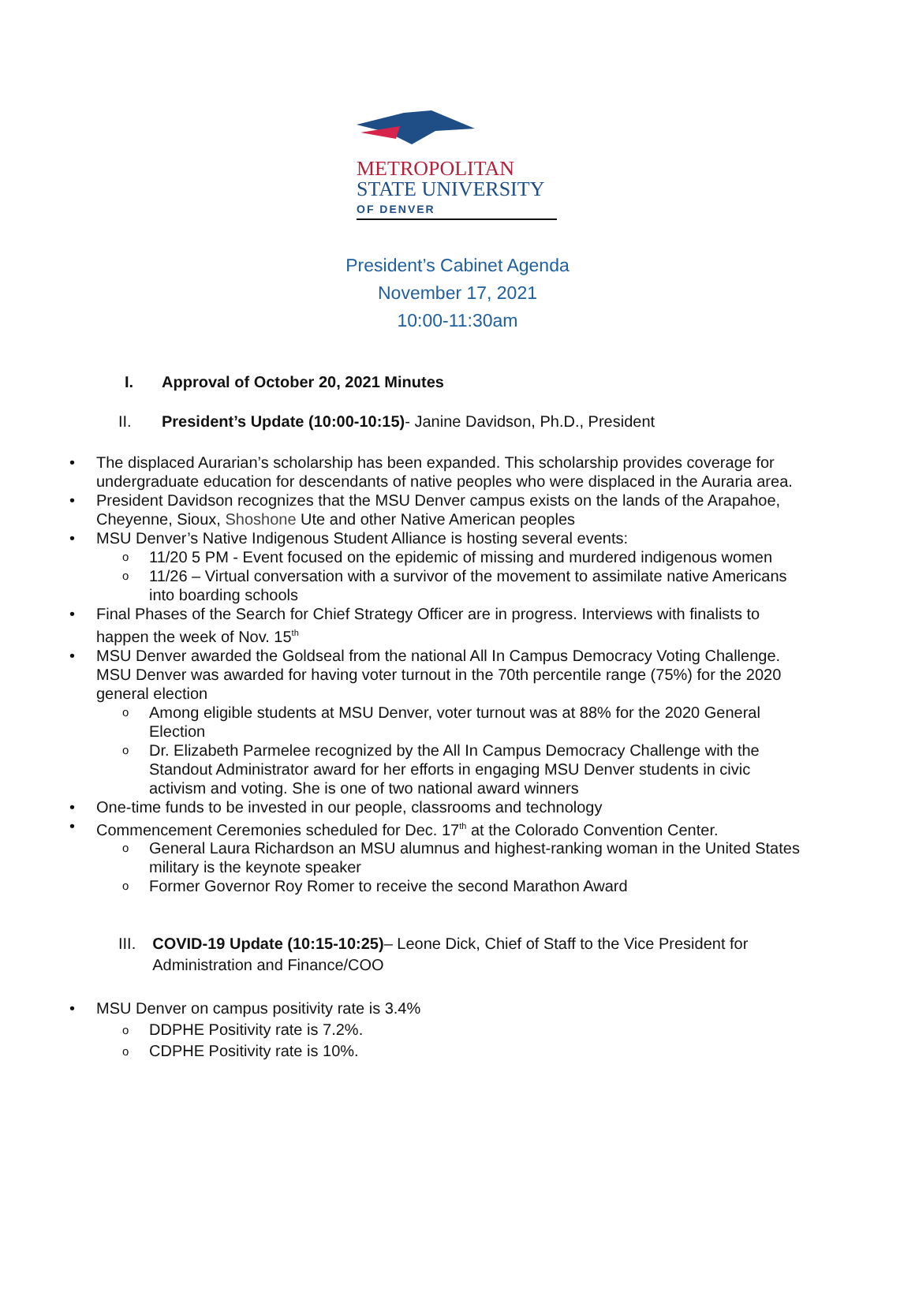METROPOLITAN
STATE UNIVERSITY
OF DENVER
President’s Cabinet Agenda
November 17, 2021
10:00-11:30am
I. Approval of October 20, 2021 Minutes
II. President’s Update (10:00-10:15)- Janine Davidson, Ph.D., President
• The displaced Aurarian’s scholarship has been expanded. This scholarship provides coverage for undergraduate education for descendants of native peoples who were displaced in the Auraria area.
• President Davidson recognizes that the MSU Denver campus exists on the lands of the Arapahoe, Cheyenne, Sioux, Shoshone Ute and other Native American peoples
• MSU Denver’s Native Indigenous Student Alliance is hosting several events:
o 11/20 5 PM - Event focused on the epidemic of missing and murdered indigenous women
o 11/26 – Virtual conversation with a survivor of the movement to assimilate native Americans into boarding schools
• Final Phases of the Search for Chief Strategy Officer are in progress. Interviews with finalists to happen the week of Nov. 15<sup>th</sup>
• MSU Denver awarded the Goldseal from the national All In Campus Democracy Voting Challenge. MSU Denver was awarded for having voter turnout in the 70th percentile range (75%) for the 2020 general election
o Among eligible students at MSU Denver, voter turnout was at 88% for the 2020 General Election
o Dr. Elizabeth Parmelee recognized by the All In Campus Democracy Challenge with the Standout Administrator award for her efforts in engaging MSU Denver students in civic activism and voting. She is one of two national award winners
• One-time funds to be invested in our people, classrooms and technology
• Commencement Ceremonies scheduled for Dec. 17<sup>th</sup> at the Colorado Convention Center.
o General Laura Richardson an MSU alumnus and highest-ranking woman in the United States military is the keynote speaker
o Former Governor Roy Romer to receive the second Marathon Award
III. COVID-19 Update (10:15-10:25)– Leone Dick, Chief of Staff to the Vice President for Administration and Finance/COO
• MSU Denver on campus positivity rate is 3.4%
o DDPHE Positivity rate is 7.2%.
o CDPHE Positivity rate is 10%.